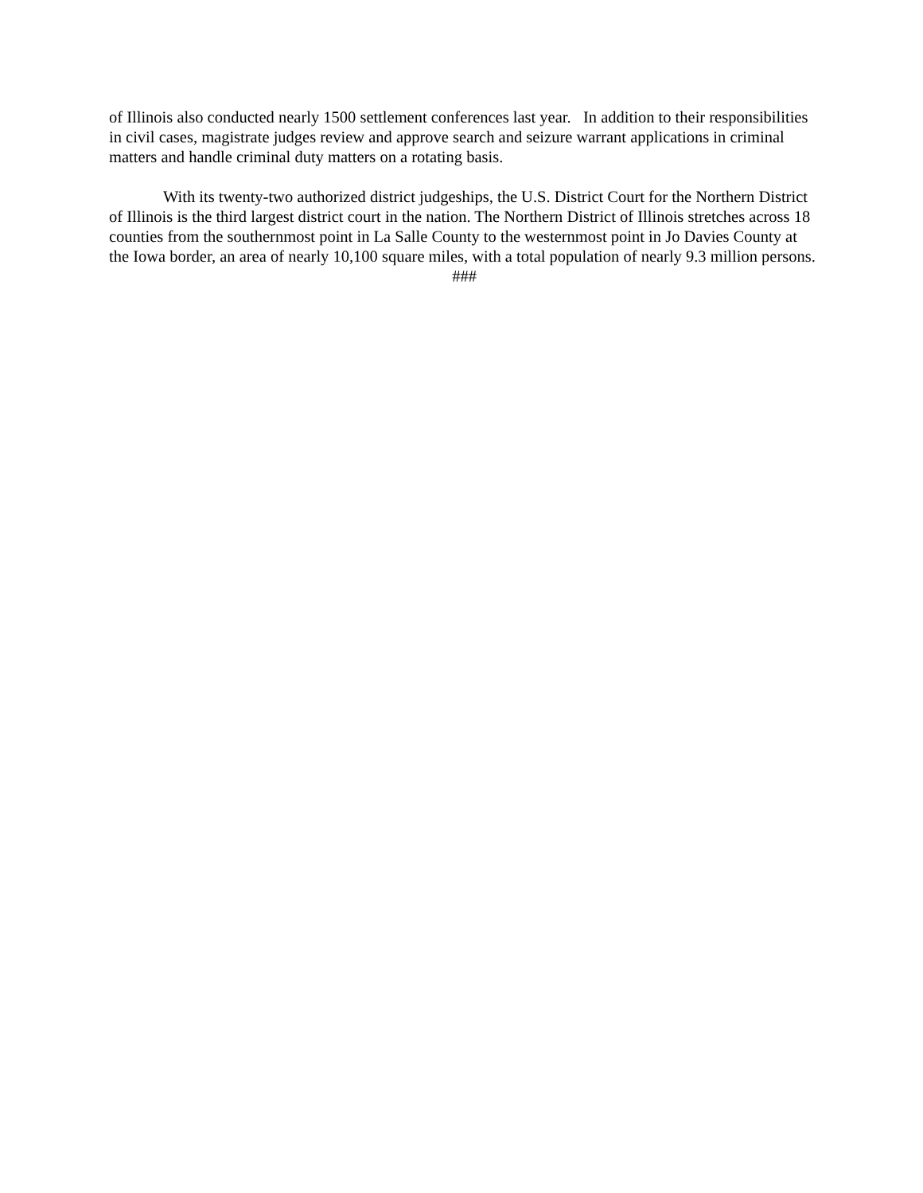of Illinois also conducted nearly 1500 settlement conferences last year. In addition to their responsibilities in civil cases, magistrate judges review and approve search and seizure warrant applications in criminal matters and handle criminal duty matters on a rotating basis.
With its twenty-two authorized district judgeships, the U.S. District Court for the Northern District of Illinois is the third largest district court in the nation. The Northern District of Illinois stretches across 18 counties from the southernmost point in La Salle County to the westernmost point in Jo Davies County at the Iowa border, an area of nearly 10,100 square miles, with a total population of nearly 9.3 million persons.
###